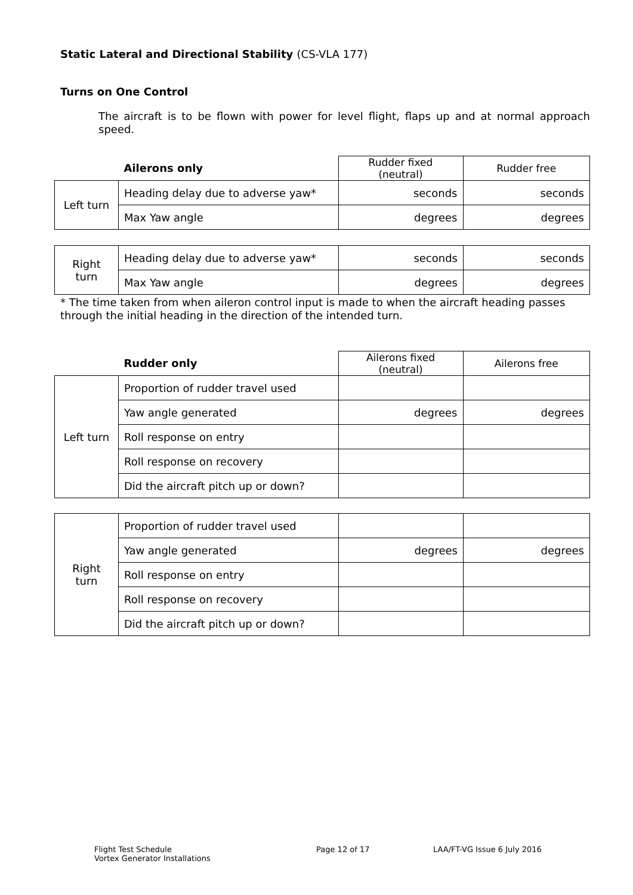Static Lateral and Directional Stability (CS-VLA 177)
Turns on One Control
The aircraft is to be flown with power for level flight, flaps up and at normal approach speed.
| | Ailerons only | Rudder fixed (neutral) | Rudder free |
| Left turn | Heading delay due to adverse yaw* | seconds | seconds |
| | Max Yaw angle | degrees | degrees |
| Right turn | Heading delay due to adverse yaw* | seconds | seconds |
| | Max Yaw angle | degrees | degrees |
* The time taken from when aileron control input is made to when the aircraft heading passes through the initial heading in the direction of the intended turn.
| | Rudder only | Ailerons fixed (neutral) | Ailerons free |
| Left turn | Proportion of rudder travel used | | |
| | Yaw angle generated | degrees | degrees |
| | Roll response on entry | | |
| | Roll response on recovery | | |
| | Did the aircraft pitch up or down? | | |
| Right turn | Proportion of rudder travel used | | |
| | Yaw angle generated | degrees | degrees |
| | Roll response on entry | | |
| | Roll response on recovery | | |
| | Did the aircraft pitch up or down? | | |
Flight Test Schedule
Vortex Generator Installations
Page 12 of 17 LAA/FT-VG Issue 6 July 2016